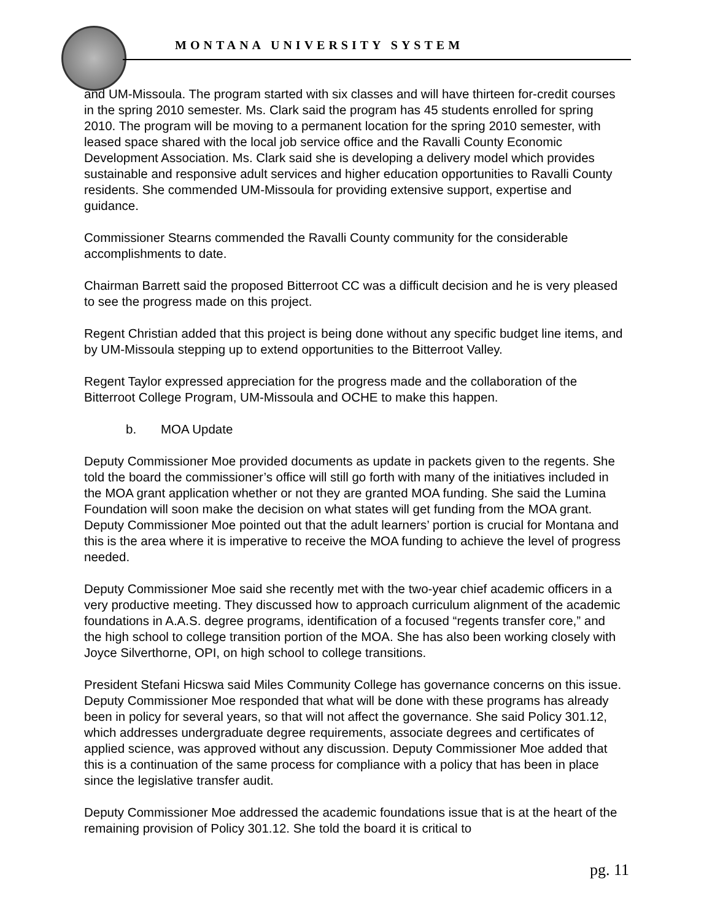MONTANA UNIVERSITY SYSTEM
and UM-Missoula. The program started with six classes and will have thirteen for-credit courses in the spring 2010 semester. Ms. Clark said the program has 45 students enrolled for spring 2010. The program will be moving to a permanent location for the spring 2010 semester, with leased space shared with the local job service office and the Ravalli County Economic Development Association. Ms. Clark said she is developing a delivery model which provides sustainable and responsive adult services and higher education opportunities to Ravalli County residents. She commended UM-Missoula for providing extensive support, expertise and guidance.
Commissioner Stearns commended the Ravalli County community for the considerable accomplishments to date.
Chairman Barrett said the proposed Bitterroot CC was a difficult decision and he is very pleased to see the progress made on this project.
Regent Christian added that this project is being done without any specific budget line items, and by UM-Missoula stepping up to extend opportunities to the Bitterroot Valley.
Regent Taylor expressed appreciation for the progress made and the collaboration of the Bitterroot College Program, UM-Missoula and OCHE to make this happen.
b. MOA Update
Deputy Commissioner Moe provided documents as update in packets given to the regents. She told the board the commissioner’s office will still go forth with many of the initiatives included in the MOA grant application whether or not they are granted MOA funding. She said the Lumina Foundation will soon make the decision on what states will get funding from the MOA grant. Deputy Commissioner Moe pointed out that the adult learners’ portion is crucial for Montana and this is the area where it is imperative to receive the MOA funding to achieve the level of progress needed.
Deputy Commissioner Moe said she recently met with the two-year chief academic officers in a very productive meeting. They discussed how to approach curriculum alignment of the academic foundations in A.A.S. degree programs, identification of a focused “regents transfer core,” and the high school to college transition portion of the MOA. She has also been working closely with Joyce Silverthorne, OPI, on high school to college transitions.
President Stefani Hicswa said Miles Community College has governance concerns on this issue. Deputy Commissioner Moe responded that what will be done with these programs has already been in policy for several years, so that will not affect the governance. She said Policy 301.12, which addresses undergraduate degree requirements, associate degrees and certificates of applied science, was approved without any discussion. Deputy Commissioner Moe added that this is a continuation of the same process for compliance with a policy that has been in place since the legislative transfer audit.
Deputy Commissioner Moe addressed the academic foundations issue that is at the heart of the remaining provision of Policy 301.12. She told the board it is critical to
pg. 11